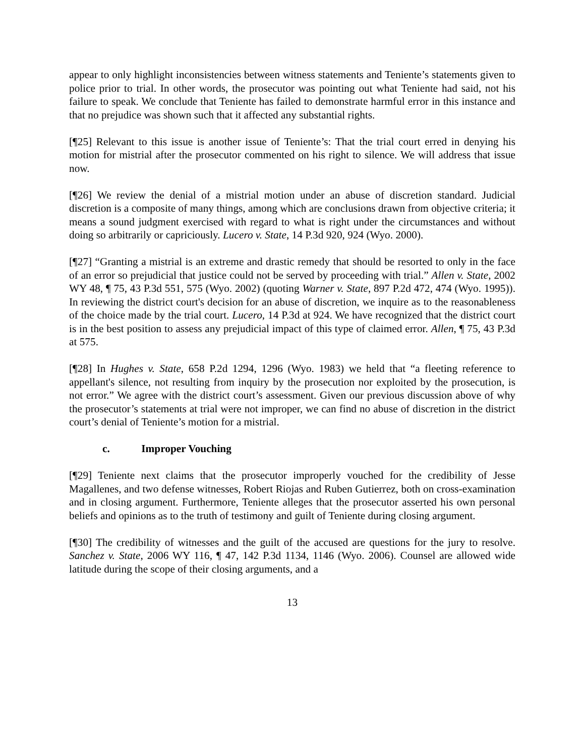appear to only highlight inconsistencies between witness statements and Teniente’s statements given to police prior to trial. In other words, the prosecutor was pointing out what Teniente had said, not his failure to speak. We conclude that Teniente has failed to demonstrate harmful error in this instance and that no prejudice was shown such that it affected any substantial rights.
[¶25] Relevant to this issue is another issue of Teniente’s: That the trial court erred in denying his motion for mistrial after the prosecutor commented on his right to silence. We will address that issue now.
[¶26] We review the denial of a mistrial motion under an abuse of discretion standard. Judicial discretion is a composite of many things, among which are conclusions drawn from objective criteria; it means a sound judgment exercised with regard to what is right under the circumstances and without doing so arbitrarily or capriciously. Lucero v. State, 14 P.3d 920, 924 (Wyo. 2000).
[¶27] “Granting a mistrial is an extreme and drastic remedy that should be resorted to only in the face of an error so prejudicial that justice could not be served by proceeding with trial.” Allen v. State, 2002 WY 48, ¶ 75, 43 P.3d 551, 575 (Wyo. 2002) (quoting Warner v. State, 897 P.2d 472, 474 (Wyo. 1995)). In reviewing the district court's decision for an abuse of discretion, we inquire as to the reasonableness of the choice made by the trial court. Lucero, 14 P.3d at 924. We have recognized that the district court is in the best position to assess any prejudicial impact of this type of claimed error. Allen, ¶ 75, 43 P.3d at 575.
[¶28] In Hughes v. State, 658 P.2d 1294, 1296 (Wyo. 1983) we held that “a fleeting reference to appellant's silence, not resulting from inquiry by the prosecution nor exploited by the prosecution, is not error.” We agree with the district court’s assessment. Given our previous discussion above of why the prosecutor’s statements at trial were not improper, we can find no abuse of discretion in the district court’s denial of Teniente’s motion for a mistrial.
c. Improper Vouching
[¶29] Teniente next claims that the prosecutor improperly vouched for the credibility of Jesse Magallenes, and two defense witnesses, Robert Riojas and Ruben Gutierrez, both on cross-examination and in closing argument. Furthermore, Teniente alleges that the prosecutor asserted his own personal beliefs and opinions as to the truth of testimony and guilt of Teniente during closing argument.
[¶30] The credibility of witnesses and the guilt of the accused are questions for the jury to resolve. Sanchez v. State, 2006 WY 116, ¶ 47, 142 P.3d 1134, 1146 (Wyo. 2006). Counsel are allowed wide latitude during the scope of their closing arguments, and a
13